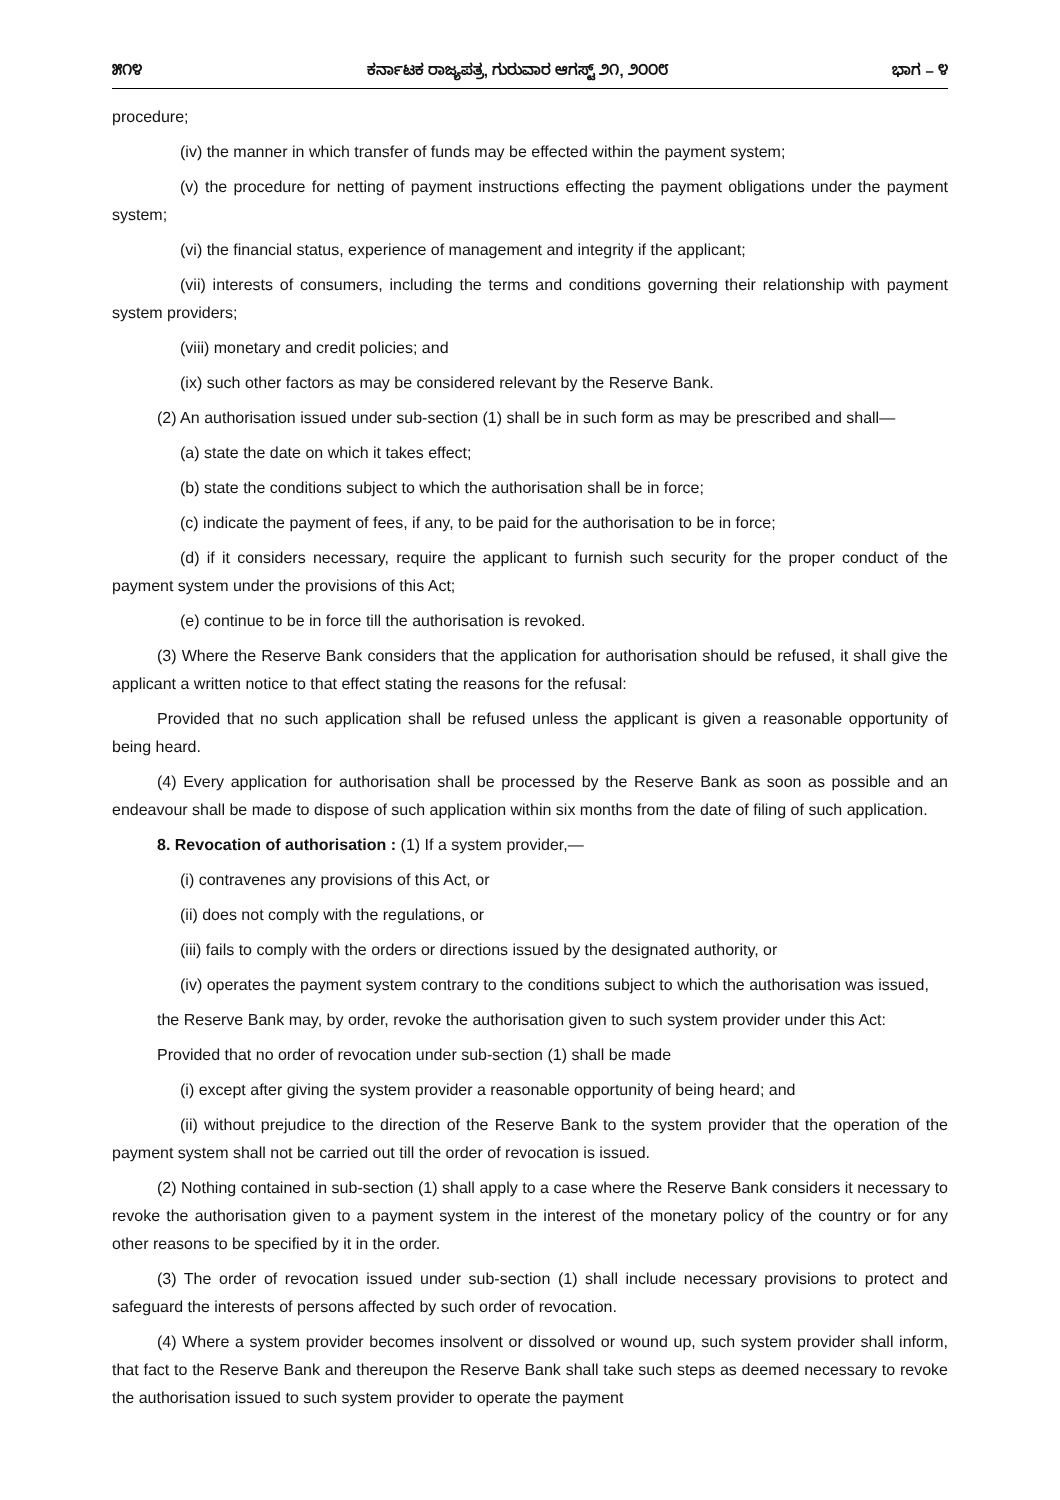೫೧೪ ಕರ್ನಾಟಕ ರಾಜ್ಯಪತ್ರ, ಗುರುವಾರ ಆಗಸ್ಟ್ ೨೧, ೨೦೦೮ ಭಾಗ – ೪
procedure;
(iv) the manner in which transfer of funds may be effected within the payment system;
(v) the procedure for netting of payment instructions effecting the payment obligations under the payment system;
(vi) the financial status, experience of management and integrity if the applicant;
(vii) interests of consumers, including the terms and conditions governing their relationship with payment system providers;
(viii) monetary and credit policies; and
(ix) such other factors as may be considered relevant by the Reserve Bank.
(2) An authorisation issued under sub-section (1) shall be in such form as may be prescribed and shall—
(a) state the date on which it takes effect;
(b) state the conditions subject to which the authorisation shall be in force;
(c) indicate the payment of fees, if any, to be paid for the authorisation to be in force;
(d) if it considers necessary, require the applicant to furnish such security for the proper conduct of the payment system under the provisions of this Act;
(e) continue to be in force till the authorisation is revoked.
(3) Where the Reserve Bank considers that the application for authorisation should be refused, it shall give the applicant a written notice to that effect stating the reasons for the refusal:
Provided that no such application shall be refused unless the applicant is given a reasonable opportunity of being heard.
(4) Every application for authorisation shall be processed by the Reserve Bank as soon as possible and an endeavour shall be made to dispose of such application within six months from the date of filing of such application.
8. Revocation of authorisation : (1) If a system provider,—
(i) contravenes any provisions of this Act, or
(ii) does not comply with the regulations, or
(iii) fails to comply with the orders or directions issued by the designated authority, or
(iv) operates the payment system contrary to the conditions subject to which the authorisation was issued,
the Reserve Bank may, by order, revoke the authorisation given to such system provider under this Act:
Provided that no order of revocation under sub-section (1) shall be made
(i) except after giving the system provider a reasonable opportunity of being heard; and
(ii) without prejudice to the direction of the Reserve Bank to the system provider that the operation of the payment system shall not be carried out till the order of revocation is issued.
(2) Nothing contained in sub-section (1) shall apply to a case where the Reserve Bank considers it necessary to revoke the authorisation given to a payment system in the interest of the monetary policy of the country or for any other reasons to be specified by it in the order.
(3) The order of revocation issued under sub-section (1) shall include necessary provisions to protect and safeguard the interests of persons affected by such order of revocation.
(4) Where a system provider becomes insolvent or dissolved or wound up, such system provider shall inform, that fact to the Reserve Bank and thereupon the Reserve Bank shall take such steps as deemed necessary to revoke the authorisation issued to such system provider to operate the payment